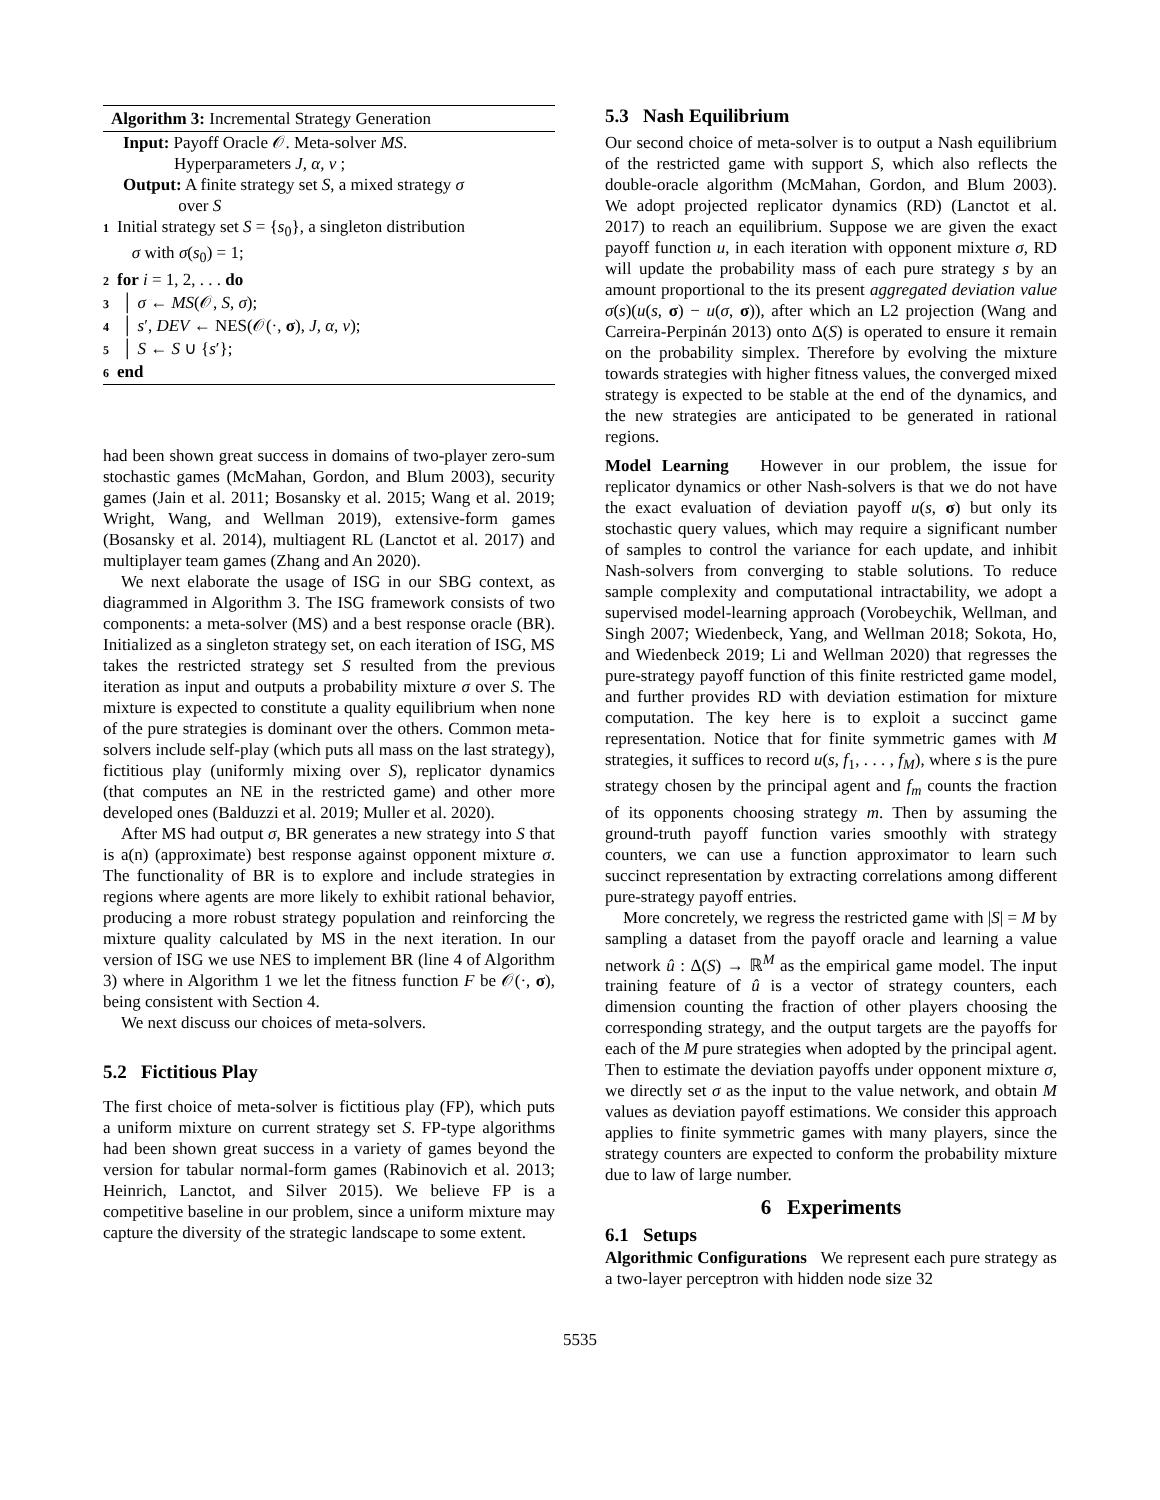Algorithm 3: Incremental Strategy Generation
Input: Payoff Oracle 𝒪. Meta-solver MS.
Hyperparameters J, α, ν ;
Output: A finite strategy set S, a mixed strategy σ
over S
1 Initial strategy set S = {s<sub>0</sub>}, a singleton distribution
σ with σ(s<sub>0</sub>) = 1;
2 for i = 1, 2, . . . do
3 │ σ ← MS(𝒪, S, σ);
4 │ s′, DEV ← NES(𝒪(·, σ), J, α, ν);
5 │ S ← S ∪ {s′};
6 end
had been shown great success in domains of two-player zero-sum stochastic games (McMahan, Gordon, and Blum 2003), security games (Jain et al. 2011; Bosansky et al. 2015; Wang et al. 2019; Wright, Wang, and Wellman 2019), extensive-form games (Bosansky et al. 2014), multiagent RL (Lanctot et al. 2017) and multiplayer team games (Zhang and An 2020).
We next elaborate the usage of ISG in our SBG context, as diagrammed in Algorithm 3. The ISG framework consists of two components: a meta-solver (MS) and a best response oracle (BR). Initialized as a singleton strategy set, on each iteration of ISG, MS takes the restricted strategy set S resulted from the previous iteration as input and outputs a probability mixture σ over S. The mixture is expected to constitute a quality equilibrium when none of the pure strategies is dominant over the others. Common meta-solvers include self-play (which puts all mass on the last strategy), fictitious play (uniformly mixing over S), replicator dynamics (that computes an NE in the restricted game) and other more developed ones (Balduzzi et al. 2019; Muller et al. 2020).
After MS had output σ, BR generates a new strategy into S that is a(n) (approximate) best response against opponent mixture σ. The functionality of BR is to explore and include strategies in regions where agents are more likely to exhibit rational behavior, producing a more robust strategy population and reinforcing the mixture quality calculated by MS in the next iteration. In our version of ISG we use NES to implement BR (line 4 of Algorithm 3) where in Algorithm 1 we let the fitness function F be 𝒪(·, σ), being consistent with Section 4.
We next discuss our choices of meta-solvers.
5.2 Fictitious Play
The first choice of meta-solver is fictitious play (FP), which puts a uniform mixture on current strategy set S. FP-type algorithms had been shown great success in a variety of games beyond the version for tabular normal-form games (Rabinovich et al. 2013; Heinrich, Lanctot, and Silver 2015). We believe FP is a competitive baseline in our problem, since a uniform mixture may capture the diversity of the strategic landscape to some extent.
5.3 Nash Equilibrium
Our second choice of meta-solver is to output a Nash equilibrium of the restricted game with support S, which also reflects the double-oracle algorithm (McMahan, Gordon, and Blum 2003). We adopt projected replicator dynamics (RD) (Lanctot et al. 2017) to reach an equilibrium. Suppose we are given the exact payoff function u, in each iteration with opponent mixture σ, RD will update the probability mass of each pure strategy s by an amount proportional to the its present aggregated deviation value σ(s)(u(s, σ) − u(σ, σ)), after which an L2 projection (Wang and Carreira-Perpinán 2013) onto Δ(S) is operated to ensure it remain on the probability simplex. Therefore by evolving the mixture towards strategies with higher fitness values, the converged mixed strategy is expected to be stable at the end of the dynamics, and the new strategies are anticipated to be generated in rational regions.
Model Learning However in our problem, the issue for replicator dynamics or other Nash-solvers is that we do not have the exact evaluation of deviation payoff u(s, σ) but only its stochastic query values, which may require a significant number of samples to control the variance for each update, and inhibit Nash-solvers from converging to stable solutions. To reduce sample complexity and computational intractability, we adopt a supervised model-learning approach (Vorobeychik, Wellman, and Singh 2007; Wiedenbeck, Yang, and Wellman 2018; Sokota, Ho, and Wiedenbeck 2019; Li and Wellman 2020) that regresses the pure-strategy payoff function of this finite restricted game model, and further provides RD with deviation estimation for mixture computation. The key here is to exploit a succinct game representation. Notice that for finite symmetric games with M strategies, it suffices to record u(s, f<sub>1</sub>, . . . , f<sub>M</sub>), where s is the pure strategy chosen by the principal agent and f<sub>m</sub> counts the fraction of its opponents choosing strategy m. Then by assuming the ground-truth payoff function varies smoothly with strategy counters, we can use a function approximator to learn such succinct representation by extracting correlations among different pure-strategy payoff entries.
More concretely, we regress the restricted game with |S| = M by sampling a dataset from the payoff oracle and learning a value network û : Δ(S) → ℝ<sup>M</sup> as the empirical game model. The input training feature of û is a vector of strategy counters, each dimension counting the fraction of other players choosing the corresponding strategy, and the output targets are the payoffs for each of the M pure strategies when adopted by the principal agent. Then to estimate the deviation payoffs under opponent mixture σ, we directly set σ as the input to the value network, and obtain M values as deviation payoff estimations. We consider this approach applies to finite symmetric games with many players, since the strategy counters are expected to conform the probability mixture due to law of large number.
6 Experiments
6.1 Setups
Algorithmic Configurations We represent each pure strategy as a two-layer perceptron with hidden node size 32
5535